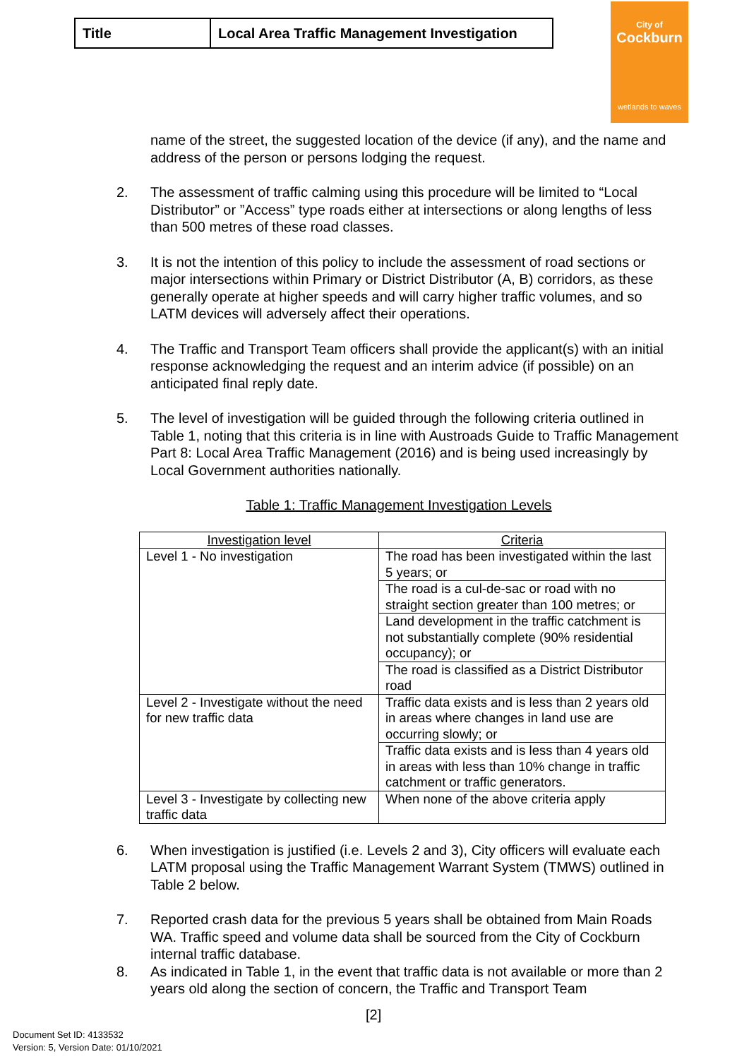| Title | Local Area Traffic Management Investigation |
City of
Cockburn
wetlands to waves
name of the street, the suggested location of the device (if any), and the name and address of the person or persons lodging the request.
2. The assessment of traffic calming using this procedure will be limited to “Local Distributor” or ”Access” type roads either at intersections or along lengths of less than 500 metres of these road classes.
3. It is not the intention of this policy to include the assessment of road sections or major intersections within Primary or District Distributor (A, B) corridors, as these generally operate at higher speeds and will carry higher traffic volumes, and so LATM devices will adversely affect their operations.
4. The Traffic and Transport Team officers shall provide the applicant(s) with an initial response acknowledging the request and an interim advice (if possible) on an anticipated final reply date.
5. The level of investigation will be guided through the following criteria outlined in Table 1, noting that this criteria is in line with Austroads Guide to Traffic Management Part 8: Local Area Traffic Management (2016) and is being used increasingly by Local Government authorities nationally.
Table 1: Traffic Management Investigation Levels
| Investigation level | Criteria |
| --- | --- |
| Level 1 - No investigation | The road has been investigated within the last 5 years; or |
| | The road is a cul-de-sac or road with no straight section greater than 100 metres; or |
| | Land development in the traffic catchment is not substantially complete (90% residential occupancy); or |
| | The road is classified as a District Distributor road |
| Level 2 - Investigate without the need for new traffic data | Traffic data exists and is less than 2 years old in areas where changes in land use are occurring slowly; or |
| | Traffic data exists and is less than 4 years old in areas with less than 10% change in traffic catchment or traffic generators. |
| Level 3 - Investigate by collecting new traffic data | When none of the above criteria apply |
6. When investigation is justified (i.e. Levels 2 and 3), City officers will evaluate each LATM proposal using the Traffic Management Warrant System (TMWS) outlined in Table 2 below.
7. Reported crash data for the previous 5 years shall be obtained from Main Roads WA. Traffic speed and volume data shall be sourced from the City of Cockburn internal traffic database.
8. As indicated in Table 1, in the event that traffic data is not available or more than 2 years old along the section of concern, the Traffic and Transport Team
[2]
Document Set ID: 4133532
Version: 5, Version Date: 01/10/2021